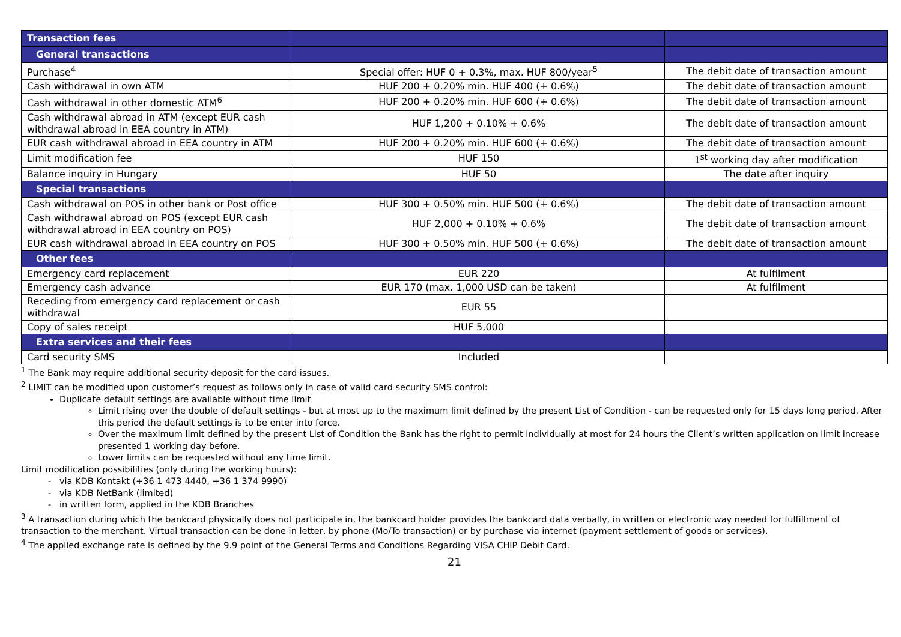| Transaction fees | | |
| --- | --- | --- |
| General transactions | | |
| Purchase<sup>4</sup> | Special offer: HUF 0 + 0.3%, max. HUF 800/year<sup>5</sup> | The debit date of transaction amount |
| Cash withdrawal in own ATM | HUF 200 + 0.20% min. HUF 400 (+ 0.6%) | The debit date of transaction amount |
| Cash withdrawal in other domestic ATM<sup>6</sup> | HUF 200 + 0.20% min. HUF 600 (+ 0.6%) | The debit date of transaction amount |
| Cash withdrawal abroad in ATM (except EUR cash withdrawal abroad in EEA country in ATM) | HUF 1,200 + 0.10% + 0.6% | The debit date of transaction amount |
| EUR cash withdrawal abroad in EEA country in ATM | HUF 200 + 0.20% min. HUF 600 (+ 0.6%) | The debit date of transaction amount |
| Limit modification fee | HUF 150 | 1<sup>st</sup> working day after modification |
| Balance inquiry in Hungary | HUF 50 | The date after inquiry |
| Special transactions | | |
| Cash withdrawal on POS in other bank or Post office | HUF 300 + 0.50% min. HUF 500 (+ 0.6%) | The debit date of transaction amount |
| Cash withdrawal abroad on POS (except EUR cash withdrawal abroad in EEA country on POS) | HUF 2,000 + 0.10% + 0.6% | The debit date of transaction amount |
| EUR cash withdrawal abroad in EEA country on POS | HUF 300 + 0.50% min. HUF 500 (+ 0.6%) | The debit date of transaction amount |
| Other fees | | |
| Emergency card replacement | EUR 220 | At fulfilment |
| Emergency cash advance | EUR 170 (max. 1,000 USD can be taken) | At fulfilment |
| Receding from emergency card replacement or cash withdrawal | EUR 55 | |
| Copy of sales receipt | HUF 5,000 | |
| Extra services and their fees | | |
| Card security SMS | Included | |
<sup>1</sup> The Bank may require additional security deposit for the card issues.
<sup>2</sup> LIMIT can be modified upon customer’s request as follows only in case of valid card security SMS control:
Duplicate default settings are available without time limit
Limit rising over the double of default settings - but at most up to the maximum limit defined by the present List of Condition - can be requested only for 15 days long period. After this period the default settings is to be enter into force.
Over the maximum limit defined by the present List of Condition the Bank has the right to permit individually at most for 24 hours the Client’s written application on limit increase presented 1 working day before.
Lower limits can be requested without any time limit.
Limit modification possibilities (only during the working hours):
via KDB Kontakt (+36 1 473 4440, +36 1 374 9990)
via KDB NetBank (limited)
in written form, applied in the KDB Branches
<sup>3</sup> A transaction during which the bankcard physically does not participate in, the bankcard holder provides the bankcard data verbally, in written or electronic way needed for fulfillment of transaction to the merchant. Virtual transaction can be done in letter, by phone (Mo/To transaction) or by purchase via internet (payment settlement of goods or services).
<sup>4</sup> The applied exchange rate is defined by the 9.9 point of the General Terms and Conditions Regarding VISA CHIP Debit Card.
21